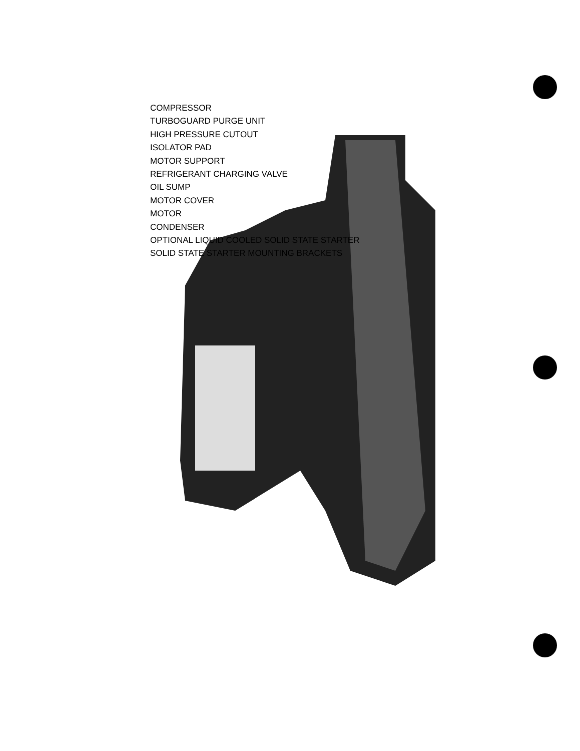COMPRESSOR
TURBOGUARD PURGE UNIT
HIGH PRESSURE CUTOUT
ISOLATOR PAD
MOTOR SUPPORT
REFRIGERANT CHARGING VALVE
OIL SUMP
MOTOR COVER
MOTOR
CONDENSER
OPTIONAL LIQUID COOLED SOLID STATE STARTER
SOLID STATE STARTER MOUNTING BRACKETS